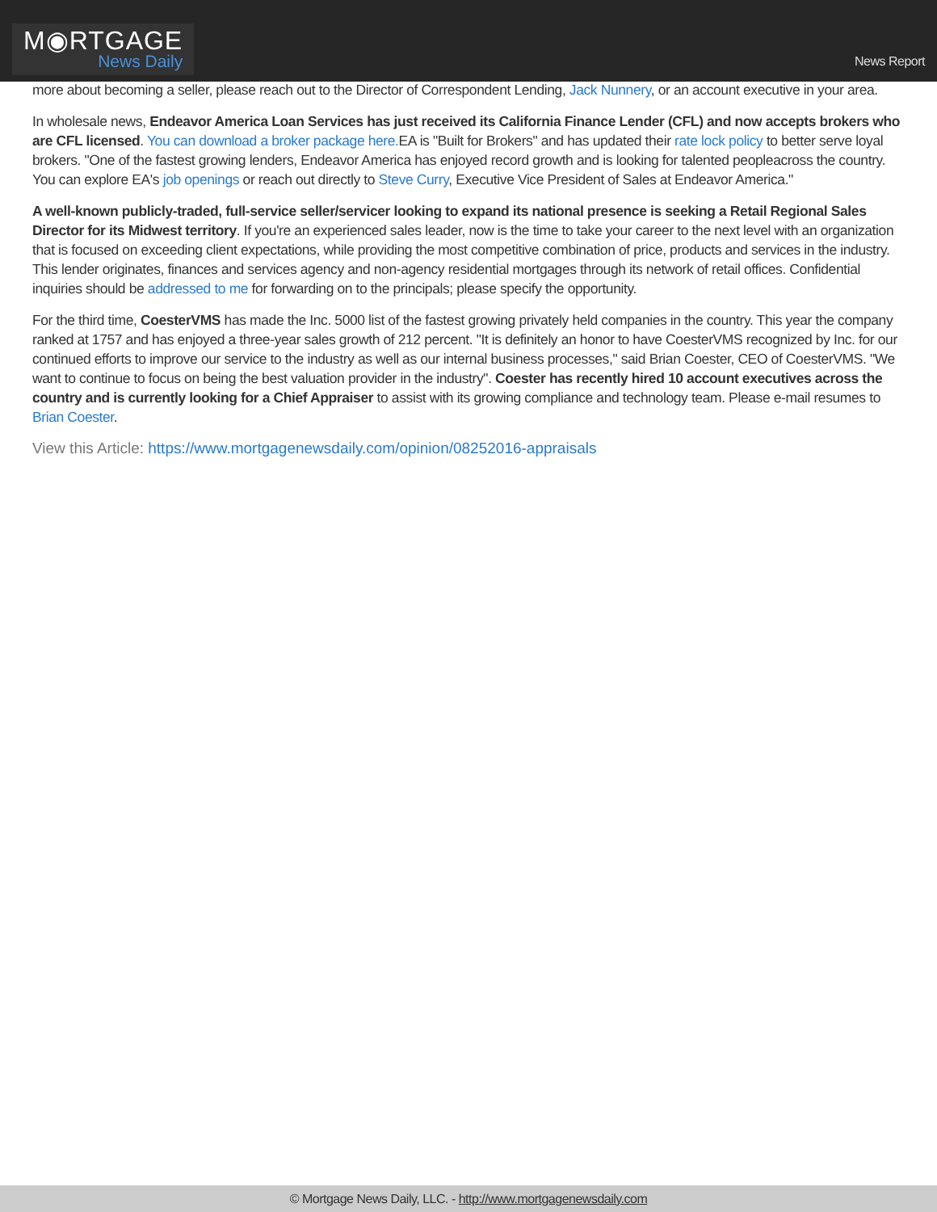M◉RTGAGE
News Daily
News Report
more about becoming a seller, please reach out to the Director of Correspondent Lending, Jack Nunnery, or an account executive in your area.
In wholesale news, Endeavor America Loan Services has just received its California Finance Lender (CFL) and now accepts brokers who are CFL licensed. You can download a broker package here. EA is "Built for Brokers" and has updated their rate lock policy to better serve loyal brokers. "One of the fastest growing lenders, Endeavor America has enjoyed record growth and is looking for talented peopleacross the country. You can explore EA's job openings or reach out directly to Steve Curry, Executive Vice President of Sales at Endeavor America."
A well-known publicly-traded, full-service seller/servicer looking to expand its national presence is seeking a Retail Regional Sales Director for its Midwest territory. If you're an experienced sales leader, now is the time to take your career to the next level with an organization that is focused on exceeding client expectations, while providing the most competitive combination of price, products and services in the industry. This lender originates, finances and services agency and non-agency residential mortgages through its network of retail offices. Confidential inquiries should be addressed to me for forwarding on to the principals; please specify the opportunity.
For the third time, CoesterVMS has made the Inc. 5000 list of the fastest growing privately held companies in the country. This year the company ranked at 1757 and has enjoyed a three-year sales growth of 212 percent. "It is definitely an honor to have CoesterVMS recognized by Inc. for our continued efforts to improve our service to the industry as well as our internal business processes," said Brian Coester, CEO of CoesterVMS. "We want to continue to focus on being the best valuation provider in the industry". Coester has recently hired 10 account executives across the country and is currently looking for a Chief Appraiser to assist with its growing compliance and technology team. Please e-mail resumes to Brian Coester.
View this Article: https://www.mortgagenewsdaily.com/opinion/08252016-appraisals
© Mortgage News Daily, LLC. - http://www.mortgagenewsdaily.com